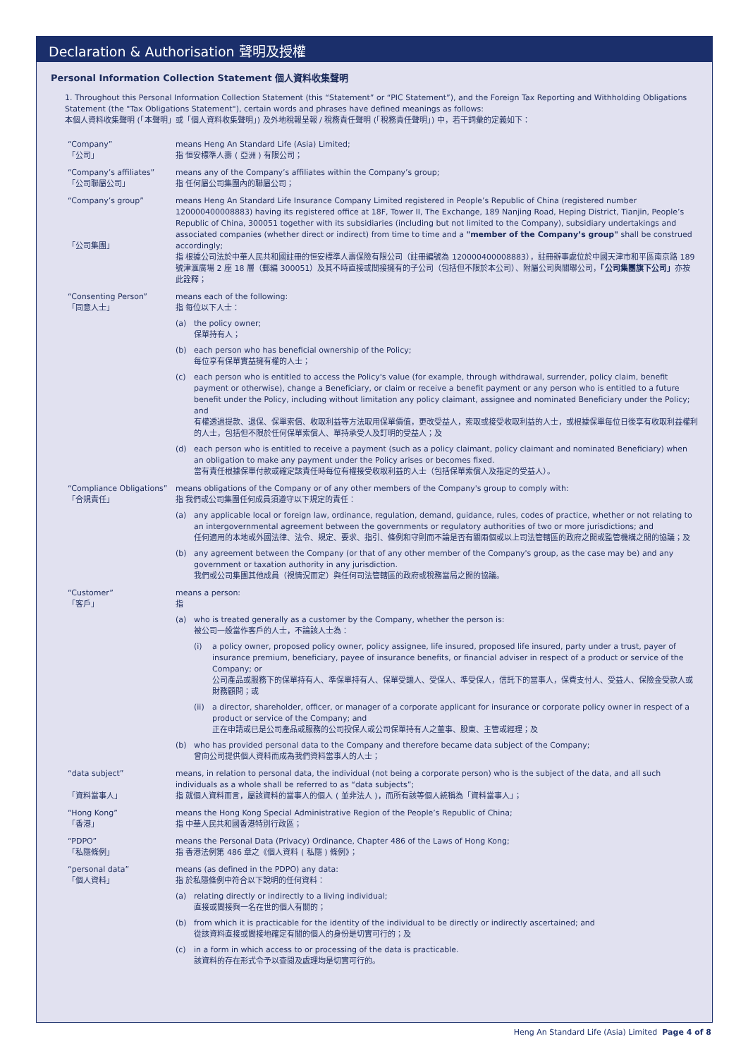Declaration & Authorisation 聲明及授權
Personal Information Collection Statement 個人資料收集聲明
1. Throughout this Personal Information Collection Statement (this “Statement” or “PIC Statement”), and the Foreign Tax Reporting and Withholding Obligations Statement (the "Tax Obligations Statement"), certain words and phrases have defined meanings as follows:
本個人資料收集聲明 (「本聲明」或「個人資料收集聲明」) 及外地稅報呈報 / 稅務責任聲明 (「稅務責任聲明」) 中，若干詞彙的定義如下：
“Company”
「公司」
means Heng An Standard Life (Asia) Limited;
指 恒安標準人壽 ( 亞洲 ) 有限公司；
“Company’s affiliates”
「公司聯屬公司」
means any of the Company’s affiliates within the Company’s group;
指 任何屬公司集團內的聯屬公司；
“Company’s group”
「公司集團」
means Heng An Standard Life Insurance Company Limited registered in People’s Republic of China (registered number 120000400008883) having its registered office at 18F, Tower II, The Exchange, 189 Nanjing Road, Heping District, Tianjin, People’s Republic of China, 300051 together with its subsidiaries (including but not limited to the Company), subsidiary undertakings and associated companies (whether direct or indirect) from time to time and a "member of the Company’s group" shall be construed accordingly;
指 根據公司法於中華人民共和國註冊的恒安標準人壽保險有限公司（註冊編號為 120000400008883），註冊辦事處位於中國天津市和平區南京路 189 號津滙廣場 2 座 18 層（郵編 300051）及其不時直接或間接擁有的子公司（包括但不限於本公司）、附屬公司與關聯公司，「公司集團旗下公司」亦按此詮釋；
“Consenting Person”
「同意人士」
means each of the following:
指 每位以下人士：
(a) the policy owner;
保單持有人；
(b) each person who has beneficial ownership of the Policy;
每位享有保單實益擁有權的人士；
(c) each person who is entitled to access the Policy's value (for example, through withdrawal, surrender, policy claim, benefit payment or otherwise), change a Beneficiary, or claim or receive a benefit payment or any person who is entitled to a future benefit under the Policy, including without limitation any policy claimant, assignee and nominated Beneficiary under the Policy; and
有權透過提款、退保、保單索償、收取利益等方法取用保單價值，更改受益人，索取或接受收取利益的人士，或根據保單每位日後享有收取利益權利的人士，包括但不限於任何保單索償人、單持承受人及訂明的受益人；及
(d) each person who is entitled to receive a payment (such as a policy claimant, policy claimant and nominated Beneficiary) when an obligation to make any payment under the Policy arises or becomes fixed.
當有責任根據保單付款或確定該責任時每位有權接受收取利益的人士（包括保單索償人及指定的受益人）。
“Compliance Obligations”
「合規責任」
means obligations of the Company or of any other members of the Company's group to comply with:
指 我們或公司集團任何成員須遵守以下規定的責任：
(a) any applicable local or foreign law, ordinance, regulation, demand, guidance, rules, codes of practice, whether or not relating to an intergovernmental agreement between the governments or regulatory authorities of two or more jurisdictions; and
任何適用的本地或外國法律、法令、規定、要求、指引、條例和守則而不論是否有關兩個或以上司法管轄區的政府之間或監管機構之間的協議；及
(b) any agreement between the Company (or that of any other member of the Company's group, as the case may be) and any government or taxation authority in any jurisdiction.
我們或公司集團其他成員（視情況而定）與任何司法管轄區的政府或稅務當局之間的協議。
“Customer”
「客戶」
means a person:
指
(a) who is treated generally as a customer by the Company, whether the person is:
被公司一般當作客戶的人士，不論該人士為：
(i) a policy owner, proposed policy owner, policy assignee, life insured, proposed life insured, party under a trust, payer of insurance premium, beneficiary, payee of insurance benefits, or financial adviser in respect of a product or service of the Company; or
公司產品或服務下的保單持有人、準保單持有人、保單受讓人、受保人、準受保人，信託下的當事人，保費支付人、受益人、保險金受款人或財務顧問；或
(ii) a director, shareholder, officer, or manager of a corporate applicant for insurance or corporate policy owner in respect of a product or service of the Company; and
正在申請或已是公司產品或服務的公司投保人或公司保單持有人之董事、股東、主管或經理；及
(b) who has provided personal data to the Company and therefore became data subject of the Company;
曾向公司提供個人資料而成為我們資料當事人的人士；
“data subject”
「資料當事人」
means, in relation to personal data, the individual (not being a corporate person) who is the subject of the data, and all such individuals as a whole shall be referred to as “data subjects”;
指 就個人資料而言，屬該資料的當事人的個人 ( 並非法人 )，而所有該等個人統稱為「資料當事人」；
“Hong Kong”
「香港」
means the Hong Kong Special Administrative Region of the People’s Republic of China;
指 中華人民共和國香港特別行政區；
“PDPO”
「私隱條例」
means the Personal Data (Privacy) Ordinance, Chapter 486 of the Laws of Hong Kong;
指 香港法例第 486 章之《個人資料 ( 私隱 ) 條例》；
“personal data”
「個人資料」
means (as defined in the PDPO) any data:
指 於私隱條例中符合以下說明的任何資料：
(a) relating directly or indirectly to a living individual;
直接或間接與一名在世的個人有關的；
(b) from which it is practicable for the identity of the individual to be directly or indirectly ascertained; and
從該資料直接或間接地確定有關的個人的身份是切實可行的；及
(c) in a form in which access to or processing of the data is practicable.
該資料的存在形式令予以查閱及處理均是切實可行的。
Heng An Standard Life (Asia) Limited Page 4 of 8